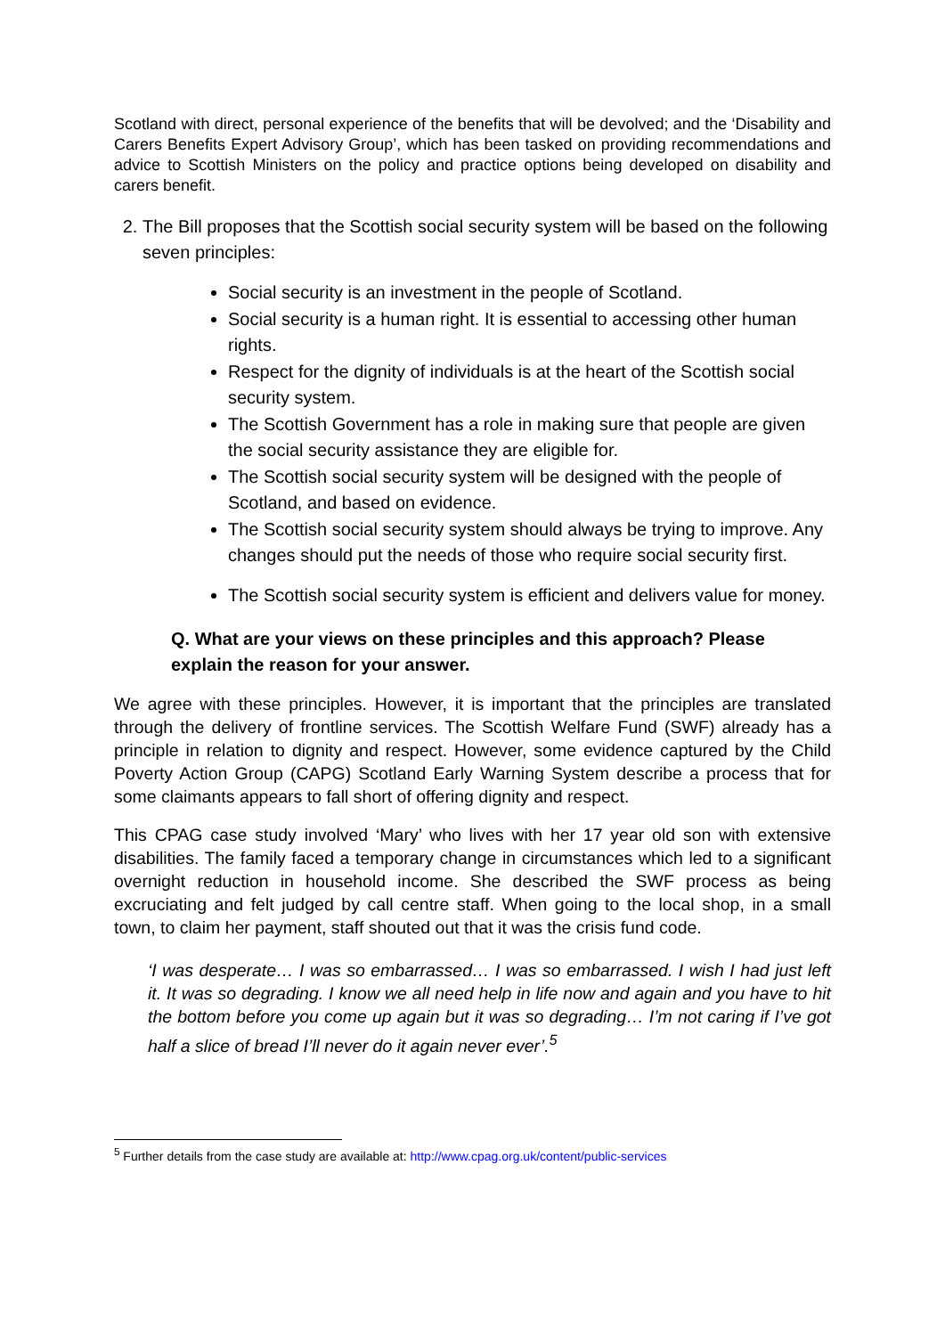Scotland with direct, personal experience of the benefits that will be devolved; and the ‘Disability and Carers Benefits Expert Advisory Group’, which has been tasked on providing recommendations and advice to Scottish Ministers on the policy and practice options being developed on disability and carers benefit.
2. The Bill proposes that the Scottish social security system will be based on the following seven principles:
Social security is an investment in the people of Scotland.
Social security is a human right. It is essential to accessing other human rights.
Respect for the dignity of individuals is at the heart of the Scottish social security system.
The Scottish Government has a role in making sure that people are given the social security assistance they are eligible for.
The Scottish social security system will be designed with the people of Scotland, and based on evidence.
The Scottish social security system should always be trying to improve. Any changes should put the needs of those who require social security first.
The Scottish social security system is efficient and delivers value for money.
Q. What are your views on these principles and this approach? Please explain the reason for your answer.
We agree with these principles. However, it is important that the principles are translated through the delivery of frontline services. The Scottish Welfare Fund (SWF) already has a principle in relation to dignity and respect. However, some evidence captured by the Child Poverty Action Group (CAPG) Scotland Early Warning System describe a process that for some claimants appears to fall short of offering dignity and respect.
This CPAG case study involved ‘Mary’ who lives with her 17 year old son with extensive disabilities. The family faced a temporary change in circumstances which led to a significant overnight reduction in household income. She described the SWF process as being excruciating and felt judged by call centre staff. When going to the local shop, in a small town, to claim her payment, staff shouted out that it was the crisis fund code.
‘I was desperate… I was so embarrassed… I was so embarrassed. I wish I had just left it. It was so degrading. I know we all need help in life now and again and you have to hit the bottom before you come up again but it was so degrading… I’m not caring if I’ve got half a slice of bread I’ll never do it again never ever’.<sup>5</sup>
<sup>5</sup> Further details from the case study are available at: http://www.cpag.org.uk/content/public-services